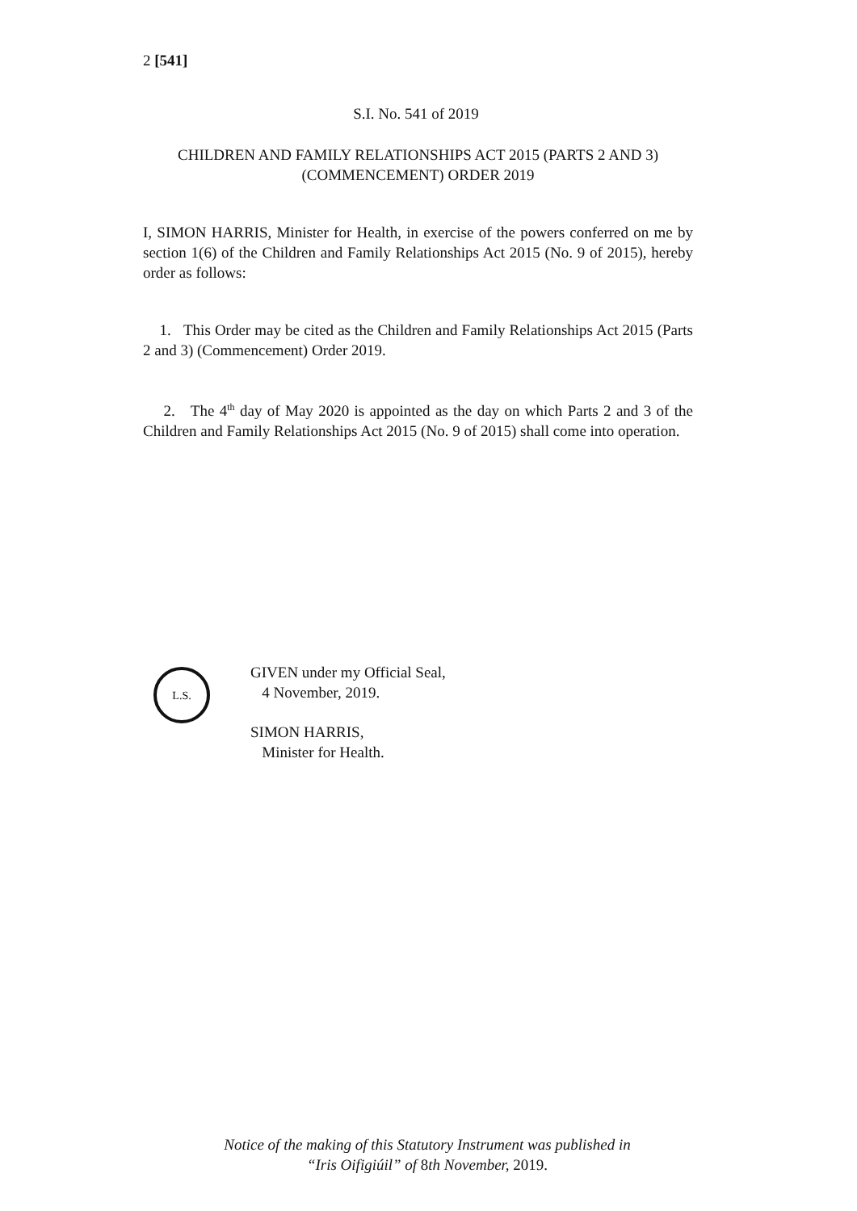2 [541]
S.I. No. 541 of 2019
CHILDREN AND FAMILY RELATIONSHIPS ACT 2015 (PARTS 2 AND 3) (COMMENCEMENT) ORDER 2019
I, SIMON HARRIS, Minister for Health, in exercise of the powers conferred on me by section 1(6) of the Children and Family Relationships Act 2015 (No. 9 of 2015), hereby order as follows:
1. This Order may be cited as the Children and Family Relationships Act 2015 (Parts 2 and 3) (Commencement) Order 2019.
2. The 4<sup>th</sup> day of May 2020 is appointed as the day on which Parts 2 and 3 of the Children and Family Relationships Act 2015 (No. 9 of 2015) shall come into operation.
L.S.
GIVEN under my Official Seal,
4 November, 2019.
SIMON HARRIS,
Minister for Health.
Notice of the making of this Statutory Instrument was published in
“Iris Oifigiúil” of 8th November, 2019.